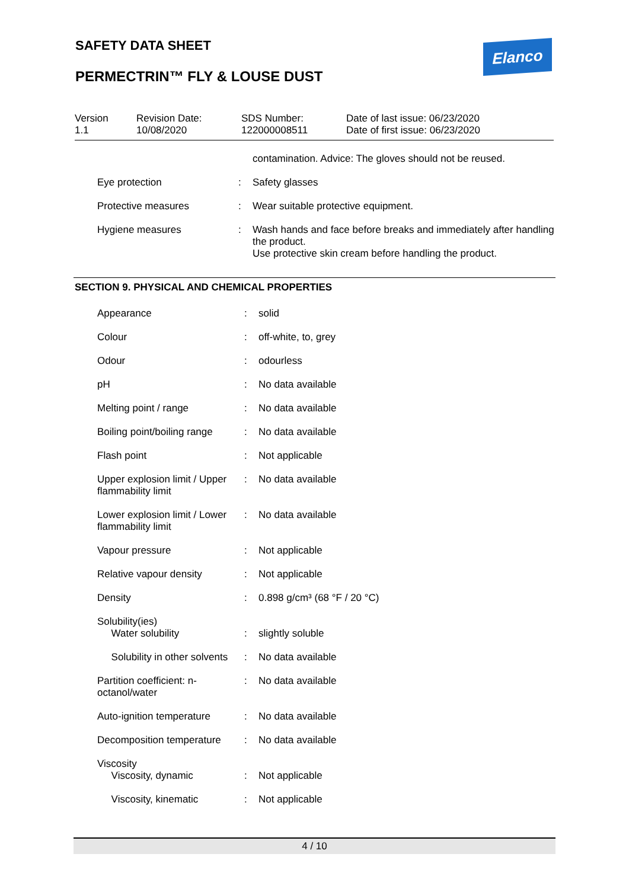SAFETY DATA SHEET Elanco
PERMECTRIN™ FLY & LOUSE DUST
| Version 1.1 | Revision Date: 10/08/2020 | SDS Number: 122000008511 | Date of last issue: 06/23/2020 Date of first issue: 06/23/2020 |
| | | contamination. Advice: The gloves should not be reused. |
| Eye protection | : | Safety glasses |
| Protective measures | : | Wear suitable protective equipment. |
| Hygiene measures | : | Wash hands and face before breaks and immediately after handling the product. Use protective skin cream before handling the product. |
SECTION 9. PHYSICAL AND CHEMICAL PROPERTIES
| Appearance | : | solid |
| Colour | : | off-white, to, grey |
| Odour | : | odourless |
| pH | : | No data available |
| Melting point / range | : | No data available |
| Boiling point/boiling range | : | No data available |
| Flash point | : | Not applicable |
| Upper explosion limit / Upper flammability limit | : | No data available |
| Lower explosion limit / Lower flammability limit | : | No data available |
| Vapour pressure | : | Not applicable |
| Relative vapour density | : | Not applicable |
| Density | : | 0.898 g/cm³ (68 °F / 20 °C) |
| Solubility(ies) Water solubility | : | slightly soluble |
| Solubility in other solvents | : | No data available |
| Partition coefficient: n-octanol/water | : | No data available |
| Auto-ignition temperature | : | No data available |
| Decomposition temperature | : | No data available |
| Viscosity Viscosity, dynamic | : | Not applicable |
| Viscosity, kinematic | : | Not applicable |
4 / 10